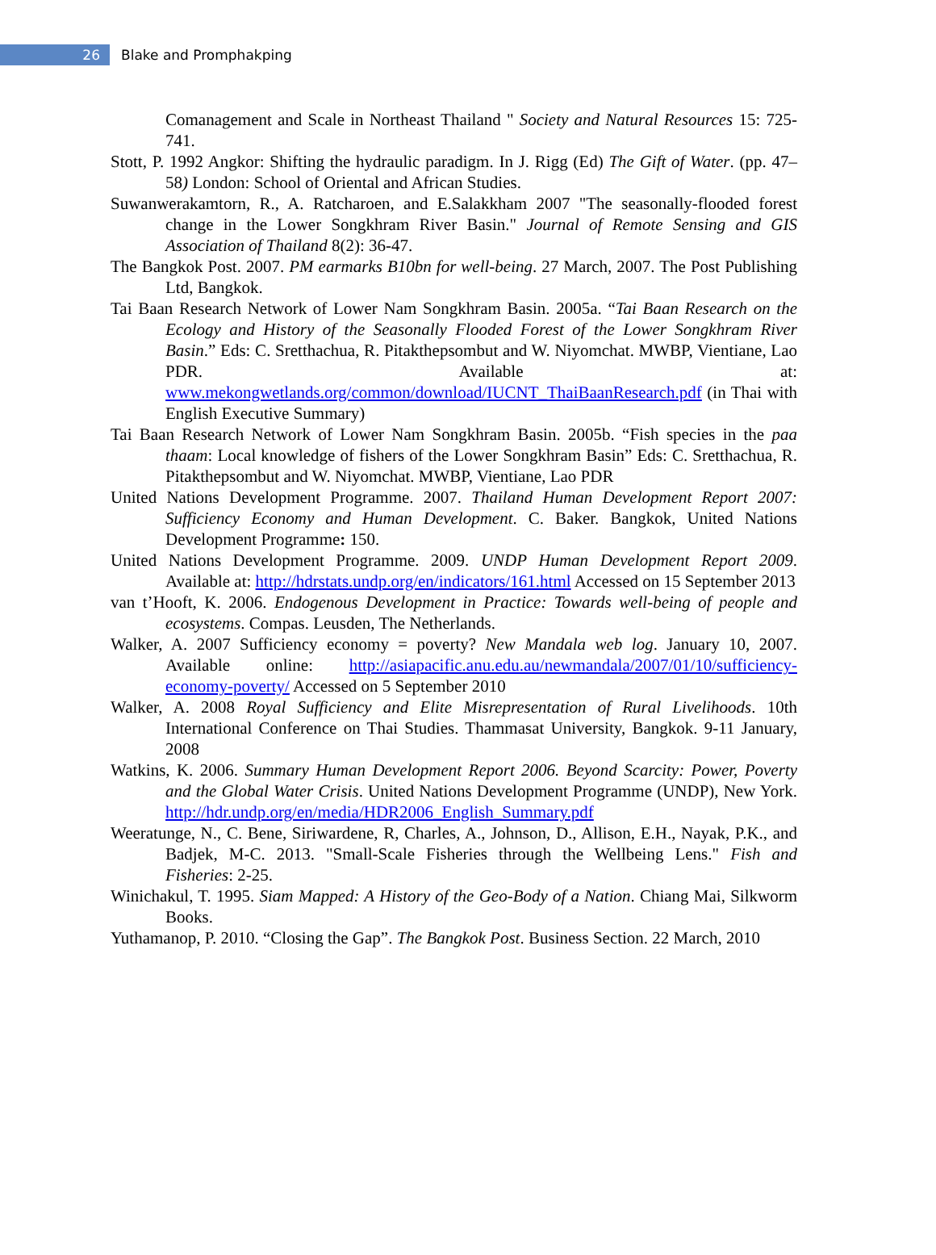26
Blake and Promphakping
Comanagement and Scale in Northeast Thailand " Society and Natural Resources 15: 725-741.
Stott, P. 1992 Angkor: Shifting the hydraulic paradigm. In J. Rigg (Ed) The Gift of Water. (pp. 47–58) London: School of Oriental and African Studies.
Suwanwerakamtorn, R., A. Ratcharoen, and E.Salakkham 2007 "The seasonally-flooded forest change in the Lower Songkhram River Basin." Journal of Remote Sensing and GIS Association of Thailand 8(2): 36-47.
The Bangkok Post. 2007. PM earmarks B10bn for well-being. 27 March, 2007. The Post Publishing Ltd, Bangkok.
Tai Baan Research Network of Lower Nam Songkhram Basin. 2005a. “Tai Baan Research on the Ecology and History of the Seasonally Flooded Forest of the Lower Songkhram River Basin.” Eds: C. Sretthachua, R. Pitakthepsombut and W. Niyomchat. MWBP, Vientiane, Lao PDR. Available at: www.mekongwetlands.org/common/download/IUCNT_ThaiBaanResearch.pdf (in Thai with English Executive Summary)
Tai Baan Research Network of Lower Nam Songkhram Basin. 2005b. “Fish species in the paa thaam: Local knowledge of fishers of the Lower Songkhram Basin” Eds: C. Sretthachua, R. Pitakthepsombut and W. Niyomchat. MWBP, Vientiane, Lao PDR
United Nations Development Programme. 2007. Thailand Human Development Report 2007: Sufficiency Economy and Human Development. C. Baker. Bangkok, United Nations Development Programme: 150.
United Nations Development Programme. 2009. UNDP Human Development Report 2009. Available at: http://hdrstats.undp.org/en/indicators/161.html Accessed on 15 September 2013
van t’Hooft, K. 2006. Endogenous Development in Practice: Towards well-being of people and ecosystems. Compas. Leusden, The Netherlands.
Walker, A. 2007 Sufficiency economy = poverty? New Mandala web log. January 10, 2007. Available online: http://asiapacific.anu.edu.au/newmandala/2007/01/10/sufficiency-economy-poverty/ Accessed on 5 September 2010
Walker, A. 2008 Royal Sufficiency and Elite Misrepresentation of Rural Livelihoods. 10th International Conference on Thai Studies. Thammasat University, Bangkok. 9-11 January, 2008
Watkins, K. 2006. Summary Human Development Report 2006. Beyond Scarcity: Power, Poverty and the Global Water Crisis. United Nations Development Programme (UNDP), New York. http://hdr.undp.org/en/media/HDR2006_English_Summary.pdf
Weeratunge, N., C. Bene, Siriwardene, R, Charles, A., Johnson, D., Allison, E.H., Nayak, P.K., and Badjek, M-C. 2013. "Small-Scale Fisheries through the Wellbeing Lens." Fish and Fisheries: 2-25.
Winichakul, T. 1995. Siam Mapped: A History of the Geo-Body of a Nation. Chiang Mai, Silkworm Books.
Yuthamanop, P. 2010. “Closing the Gap”. The Bangkok Post. Business Section. 22 March, 2010